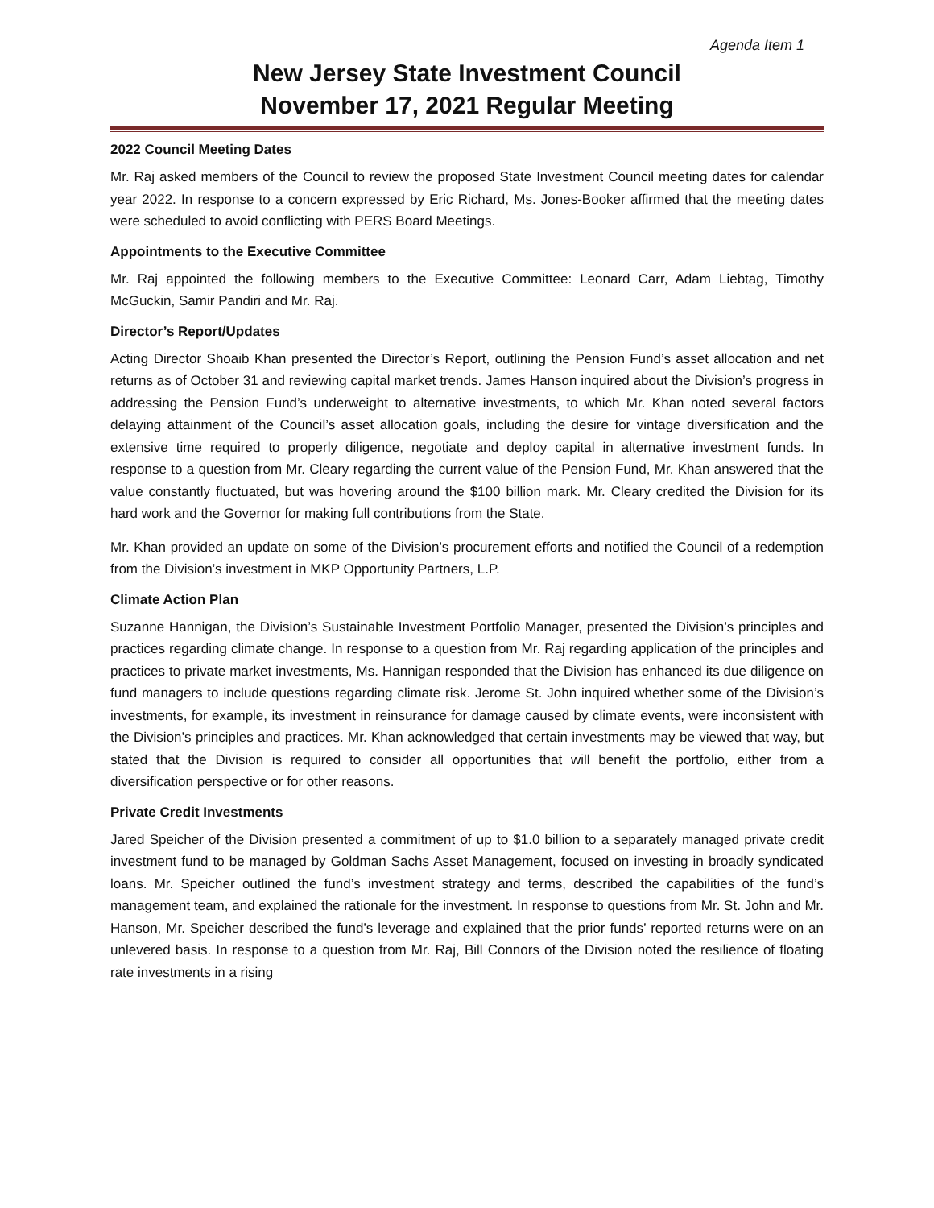Agenda Item 1
New Jersey State Investment Council
November 17, 2021 Regular Meeting
2022 Council Meeting Dates
Mr. Raj asked members of the Council to review the proposed State Investment Council meeting dates for calendar year 2022. In response to a concern expressed by Eric Richard, Ms. Jones-Booker affirmed that the meeting dates were scheduled to avoid conflicting with PERS Board Meetings.
Appointments to the Executive Committee
Mr. Raj appointed the following members to the Executive Committee: Leonard Carr, Adam Liebtag, Timothy McGuckin, Samir Pandiri and Mr. Raj.
Director’s Report/Updates
Acting Director Shoaib Khan presented the Director’s Report, outlining the Pension Fund’s asset allocation and net returns as of October 31 and reviewing capital market trends. James Hanson inquired about the Division’s progress in addressing the Pension Fund’s underweight to alternative investments, to which Mr. Khan noted several factors delaying attainment of the Council’s asset allocation goals, including the desire for vintage diversification and the extensive time required to properly diligence, negotiate and deploy capital in alternative investment funds. In response to a question from Mr. Cleary regarding the current value of the Pension Fund, Mr. Khan answered that the value constantly fluctuated, but was hovering around the $100 billion mark. Mr. Cleary credited the Division for its hard work and the Governor for making full contributions from the State.
Mr. Khan provided an update on some of the Division’s procurement efforts and notified the Council of a redemption from the Division’s investment in MKP Opportunity Partners, L.P.
Climate Action Plan
Suzanne Hannigan, the Division’s Sustainable Investment Portfolio Manager, presented the Division’s principles and practices regarding climate change. In response to a question from Mr. Raj regarding application of the principles and practices to private market investments, Ms. Hannigan responded that the Division has enhanced its due diligence on fund managers to include questions regarding climate risk. Jerome St. John inquired whether some of the Division’s investments, for example, its investment in reinsurance for damage caused by climate events, were inconsistent with the Division’s principles and practices. Mr. Khan acknowledged that certain investments may be viewed that way, but stated that the Division is required to consider all opportunities that will benefit the portfolio, either from a diversification perspective or for other reasons.
Private Credit Investments
Jared Speicher of the Division presented a commitment of up to $1.0 billion to a separately managed private credit investment fund to be managed by Goldman Sachs Asset Management, focused on investing in broadly syndicated loans. Mr. Speicher outlined the fund’s investment strategy and terms, described the capabilities of the fund’s management team, and explained the rationale for the investment. In response to questions from Mr. St. John and Mr. Hanson, Mr. Speicher described the fund’s leverage and explained that the prior funds’ reported returns were on an unlevered basis. In response to a question from Mr. Raj, Bill Connors of the Division noted the resilience of floating rate investments in a rising